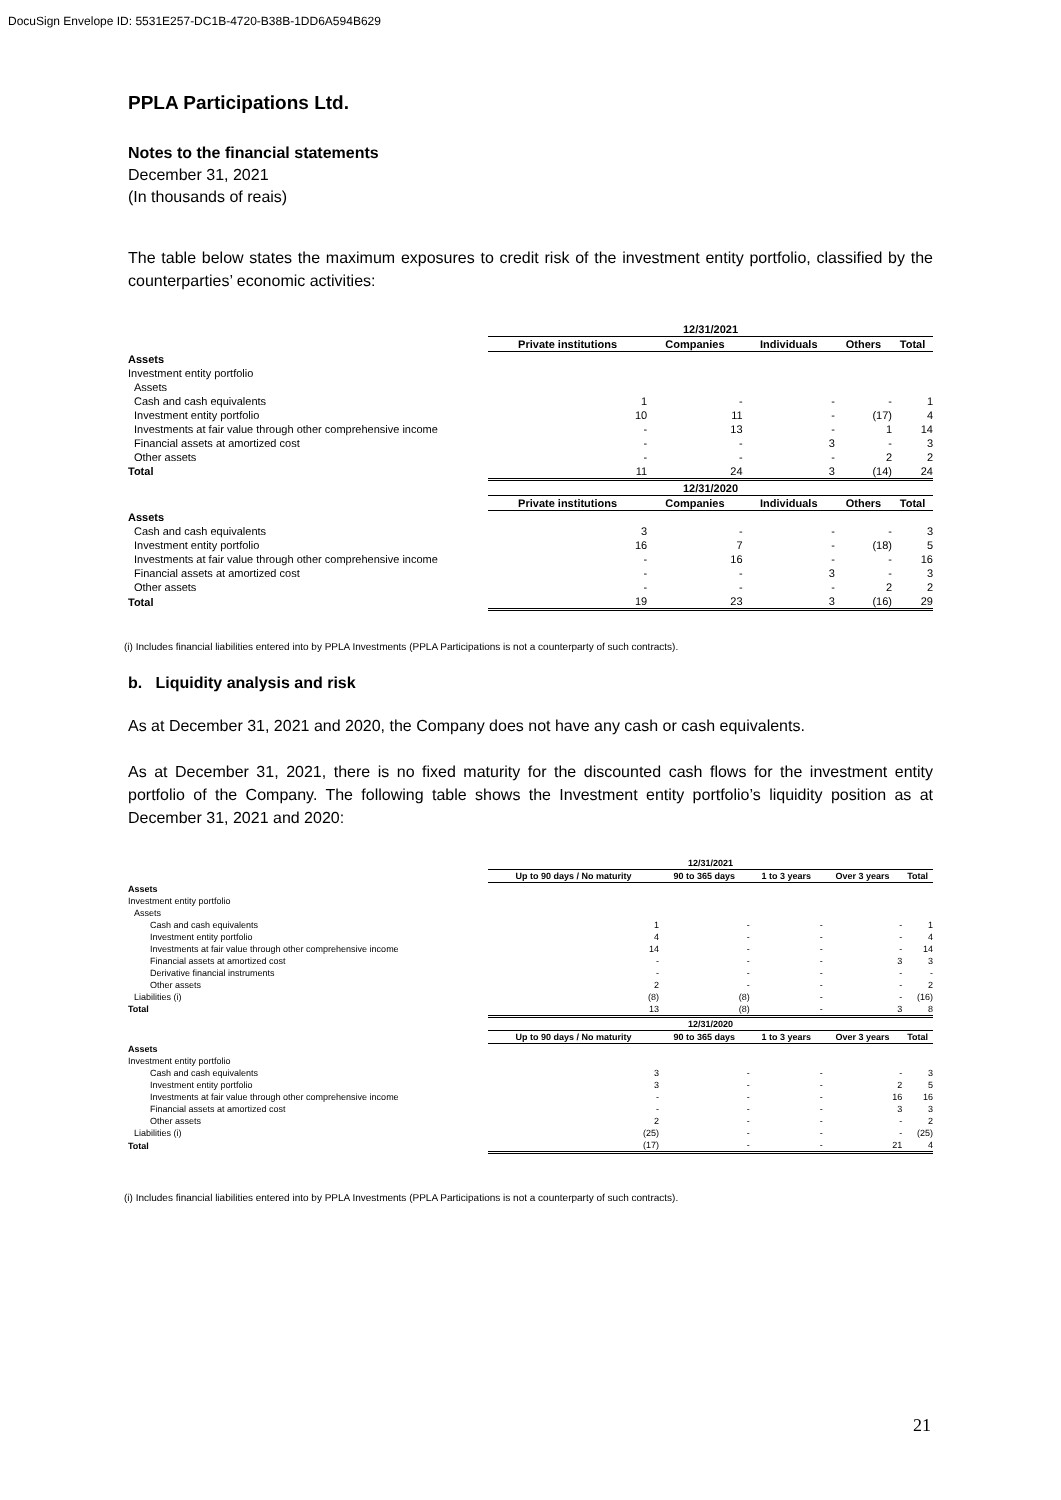DocuSign Envelope ID: 5531E257-DC1B-4720-B38B-1DD6A594B629
PPLA Participations Ltd.
Notes to the financial statements
December 31, 2021
(In thousands of reais)
The table below states the maximum exposures to credit risk of the investment entity portfolio, classified by the counterparties’ economic activities:
| | 12/31/2021 | | | | |
| | Private institutions | Companies | Individuals | Others | Total |
| Assets | | | | | |
| Investment entity portfolio | | | | | |
| Assets | | | | | |
| Cash and cash equivalents | 1 | - | - | - | 1 |
| Investment entity portfolio | 10 | 11 | - | (17) | 4 |
| Investments at fair value through other comprehensive income | - | 13 | - | 1 | 14 |
| Financial assets at amortized cost | - | - | 3 | - | 3 |
| Other assets | - | - | - | 2 | 2 |
| Total | 11 | 24 | 3 | (14) | 24 |
| | 12/31/2020 | | | | |
| | Private institutions | Companies | Individuals | Others | Total |
| Assets | | | | | |
| Cash and cash equivalents | 3 | - | - | - | 3 |
| Investment entity portfolio | 16 | 7 | - | (18) | 5 |
| Investments at fair value through other comprehensive income | - | 16 | - | - | 16 |
| Financial assets at amortized cost | - | - | 3 | - | 3 |
| Other assets | - | - | - | 2 | 2 |
| Total | 19 | 23 | 3 | (16) | 29 |
(i) Includes financial liabilities entered into by PPLA Investments (PPLA Participations is not a counterparty of such contracts).
b. Liquidity analysis and risk
As at December 31, 2021 and 2020, the Company does not have any cash or cash equivalents.
As at December 31, 2021, there is no fixed maturity for the discounted cash flows for the investment entity portfolio of the Company. The following table shows the Investment entity portfolio’s liquidity position as at December 31, 2021 and 2020:
| | 12/31/2021 | | | | |
| | Up to 90 days / No maturity | 90 to 365 days | 1 to 3 years | Over 3 years | Total |
| Assets | | | | | |
| Investment entity portfolio | | | | | |
| Assets | | | | | |
| Cash and cash equivalents | 1 | - | - | - | 1 |
| Investment entity portfolio | 4 | - | - | - | 4 |
| Investments at fair value through other comprehensive income | 14 | - | - | - | 14 |
| Financial assets at amortized cost | - | - | - | 3 | 3 |
| Derivative financial instruments | - | - | - | - | - |
| Other assets | 2 | - | - | - | 2 |
| Liabilities (i) | (8) | (8) | - | - | (16) |
| Total | 13 | (8) | - | 3 | 8 |
| | 12/31/2020 | | | | |
| | Up to 90 days / No maturity | 90 to 365 days | 1 to 3 years | Over 3 years | Total |
| Assets | | | | | |
| Investment entity portfolio | | | | | |
| Cash and cash equivalents | 3 | - | - | - | 3 |
| Investment entity portfolio | 3 | - | - | 2 | 5 |
| Investments at fair value through other comprehensive income | - | - | - | 16 | 16 |
| Financial assets at amortized cost | - | - | - | 3 | 3 |
| Other assets | 2 | - | - | - | 2 |
| Liabilities (i) | (25) | - | - | - | (25) |
| Total | (17) | - | - | 21 | 4 |
(i) Includes financial liabilities entered into by PPLA Investments (PPLA Participations is not a counterparty of such contracts).
21